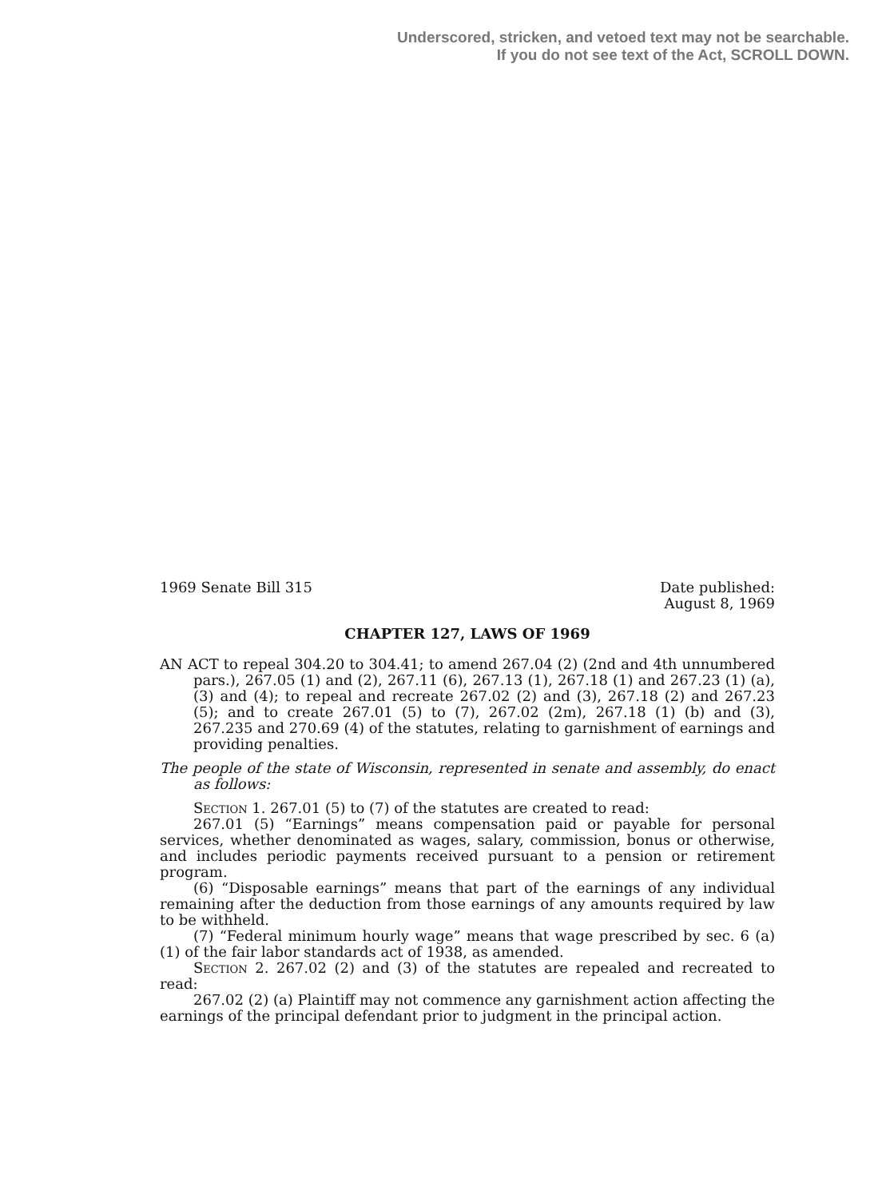Underscored, stricken, and vetoed text may not be searchable.
If you do not see text of the Act, SCROLL DOWN.
1969 Senate Bill 315 Date published:
August 8, 1969
CHAPTER 127, LAWS OF 1969
AN ACT to repeal 304.20 to 304.41; to amend 267.04 (2) (2nd and 4th unnumbered pars.), 267.05 (1) and (2), 267.11 (6), 267.13 (1), 267.18 (1) and 267.23 (1) (a), (3) and (4); to repeal and recreate 267.02 (2) and (3), 267.18 (2) and 267.23 (5); and to create 267.01 (5) to (7), 267.02 (2m), 267.18 (1) (b) and (3), 267.235 and 270.69 (4) of the statutes, relating to garnishment of earnings and providing penalties.
The people of the state of Wisconsin, represented in senate and assembly, do enact as follows:
Section 1. 267.01 (5) to (7) of the statutes are created to read:
267.01 (5) “Earnings” means compensation paid or payable for personal services, whether denominated as wages, salary, commission, bonus or otherwise, and includes periodic payments received pursuant to a pension or retirement program.
(6) “Disposable earnings” means that part of the earnings of any individual remaining after the deduction from those earnings of any amounts required by law to be withheld.
(7) “Federal minimum hourly wage” means that wage prescribed by sec. 6 (a) (1) of the fair labor standards act of 1938, as amended.
Section 2. 267.02 (2) and (3) of the statutes are repealed and recreated to read:
267.02 (2) (a) Plaintiff may not commence any garnishment action affecting the earnings of the principal defendant prior to judgment in the principal action.